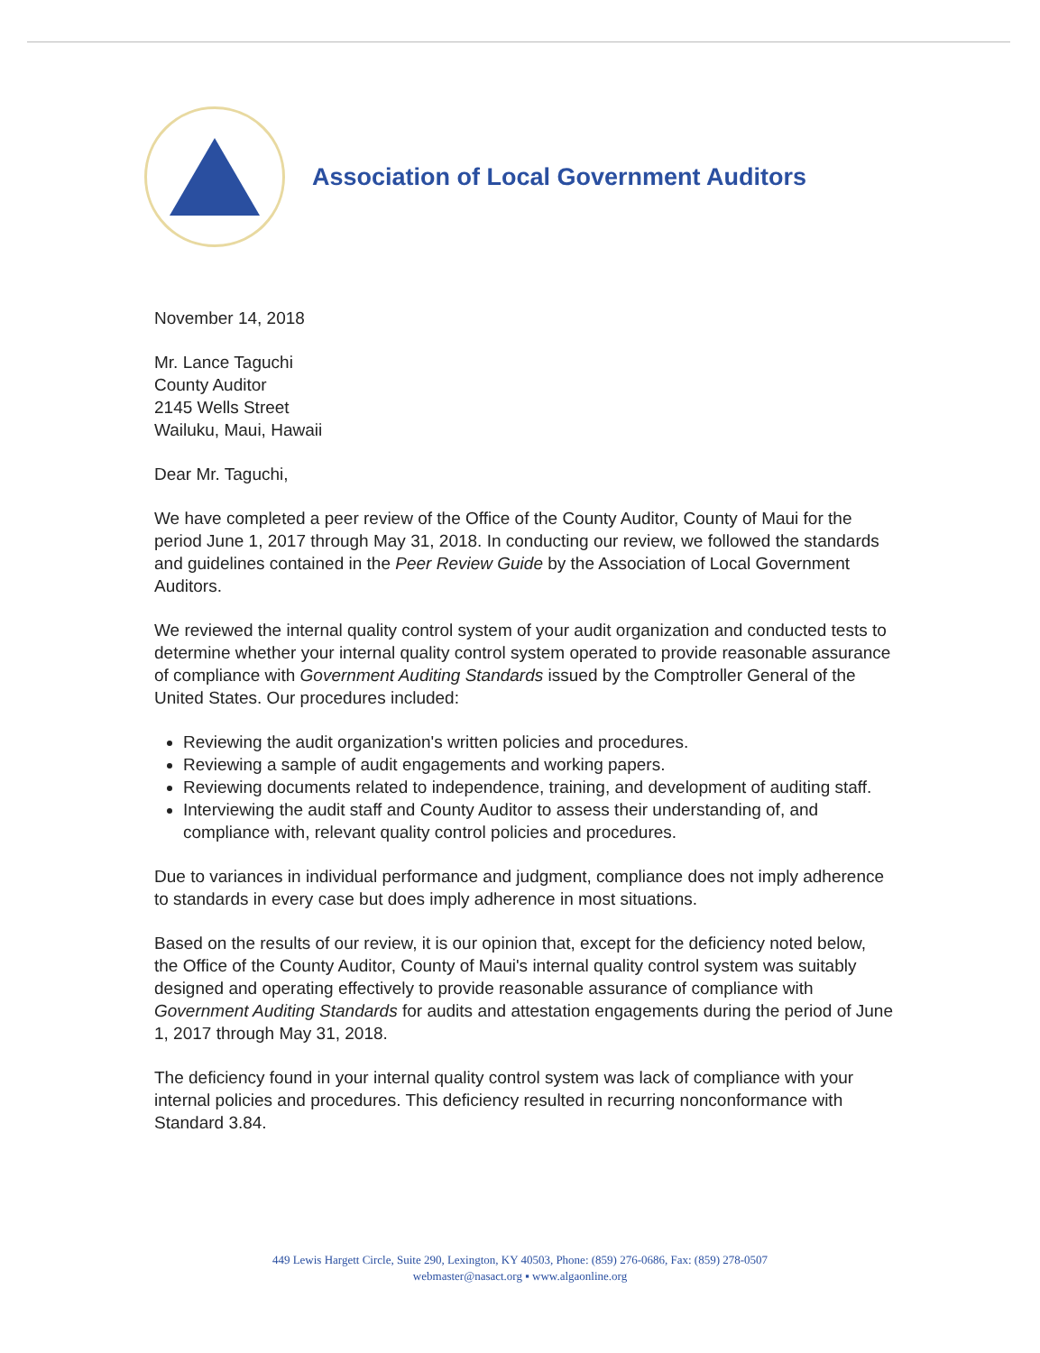Association of Local Government Auditors
November 14, 2018
Mr. Lance Taguchi
County Auditor
2145 Wells Street
Wailuku, Maui, Hawaii
Dear Mr. Taguchi,
We have completed a peer review of the Office of the County Auditor, County of Maui for the period June 1, 2017 through May 31, 2018. In conducting our review, we followed the standards and guidelines contained in the Peer Review Guide by the Association of Local Government Auditors.
We reviewed the internal quality control system of your audit organization and conducted tests to determine whether your internal quality control system operated to provide reasonable assurance of compliance with Government Auditing Standards issued by the Comptroller General of the United States. Our procedures included:
Reviewing the audit organization's written policies and procedures.
Reviewing a sample of audit engagements and working papers.
Reviewing documents related to independence, training, and development of auditing staff.
Interviewing the audit staff and County Auditor to assess their understanding of, and compliance with, relevant quality control policies and procedures.
Due to variances in individual performance and judgment, compliance does not imply adherence to standards in every case but does imply adherence in most situations.
Based on the results of our review, it is our opinion that, except for the deficiency noted below, the Office of the County Auditor, County of Maui's internal quality control system was suitably designed and operating effectively to provide reasonable assurance of compliance with Government Auditing Standards for audits and attestation engagements during the period of June 1, 2017 through May 31, 2018.
The deficiency found in your internal quality control system was lack of compliance with your internal policies and procedures. This deficiency resulted in recurring nonconformance with Standard 3.84.
449 Lewis Hargett Circle, Suite 290, Lexington, KY 40503, Phone: (859) 276-0686, Fax: (859) 278-0507
webmaster@nasact.org ▪ www.algaonline.org